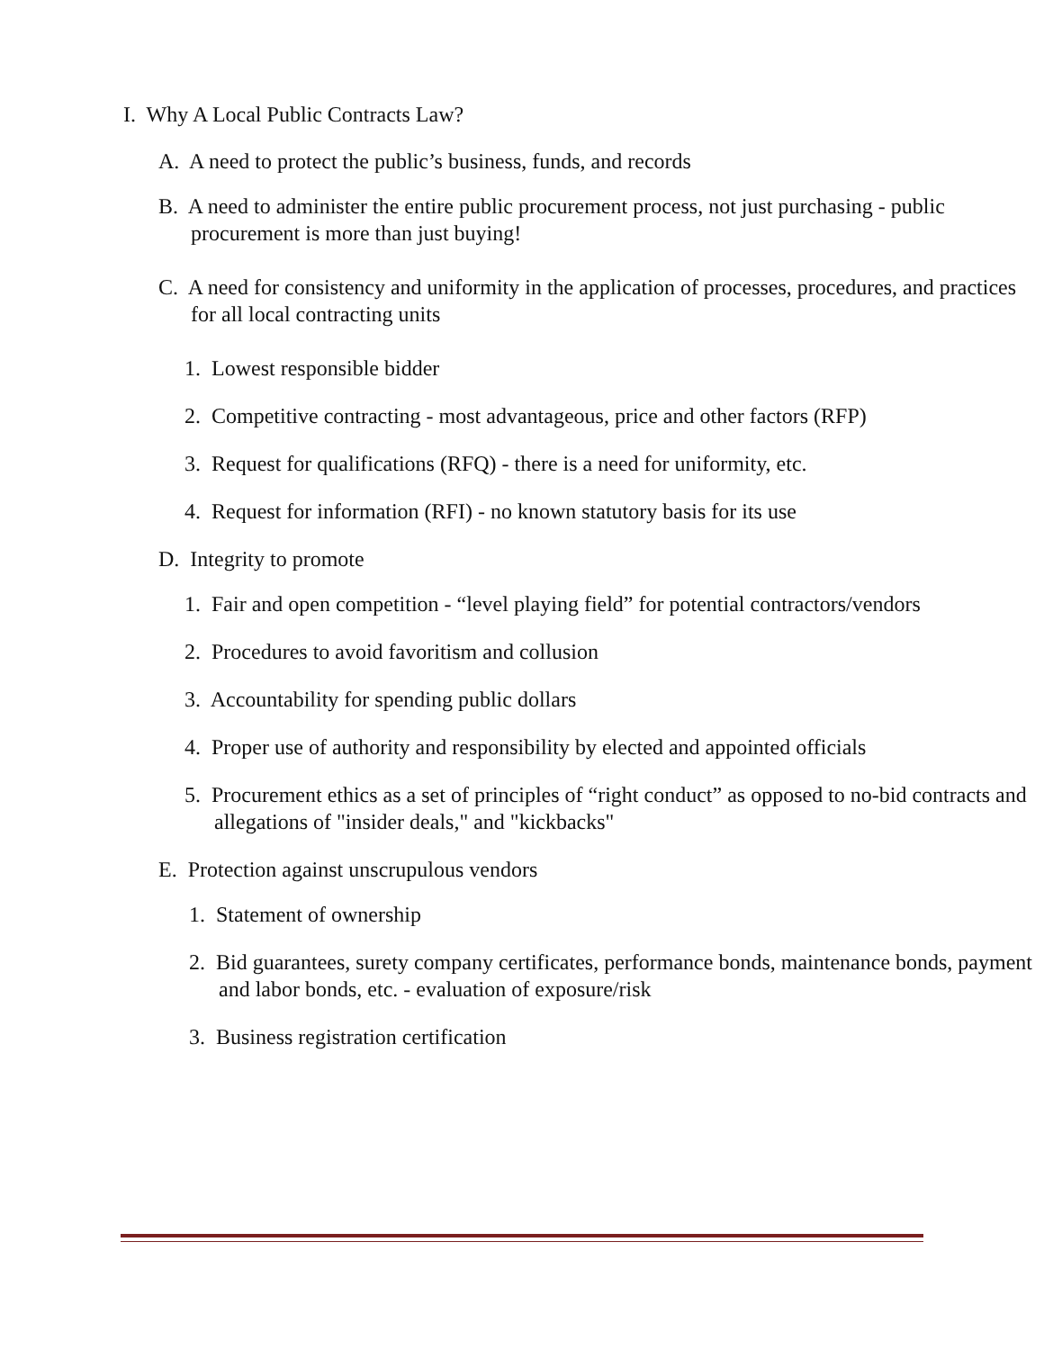I. Why A Local Public Contracts Law?
A. A need to protect the public’s business, funds, and records
B. A need to administer the entire public procurement process, not just purchasing - public procurement is more than just buying!
C. A need for consistency and uniformity in the application of processes, procedures, and practices for all local contracting units
1. Lowest responsible bidder
2. Competitive contracting - most advantageous, price and other factors (RFP)
3. Request for qualifications (RFQ) - there is a need for uniformity, etc.
4. Request for information (RFI) - no known statutory basis for its use
D. Integrity to promote
1. Fair and open competition - “level playing field” for potential contractors/vendors
2. Procedures to avoid favoritism and collusion
3. Accountability for spending public dollars
4. Proper use of authority and responsibility by elected and appointed officials
5. Procurement ethics as a set of principles of “right conduct” as opposed to no-bid contracts and allegations of "insider deals," and "kickbacks"
E. Protection against unscrupulous vendors
1. Statement of ownership
2. Bid guarantees, surety company certificates, performance bonds, maintenance bonds, payment and labor bonds, etc. - evaluation of exposure/risk
3. Business registration certification